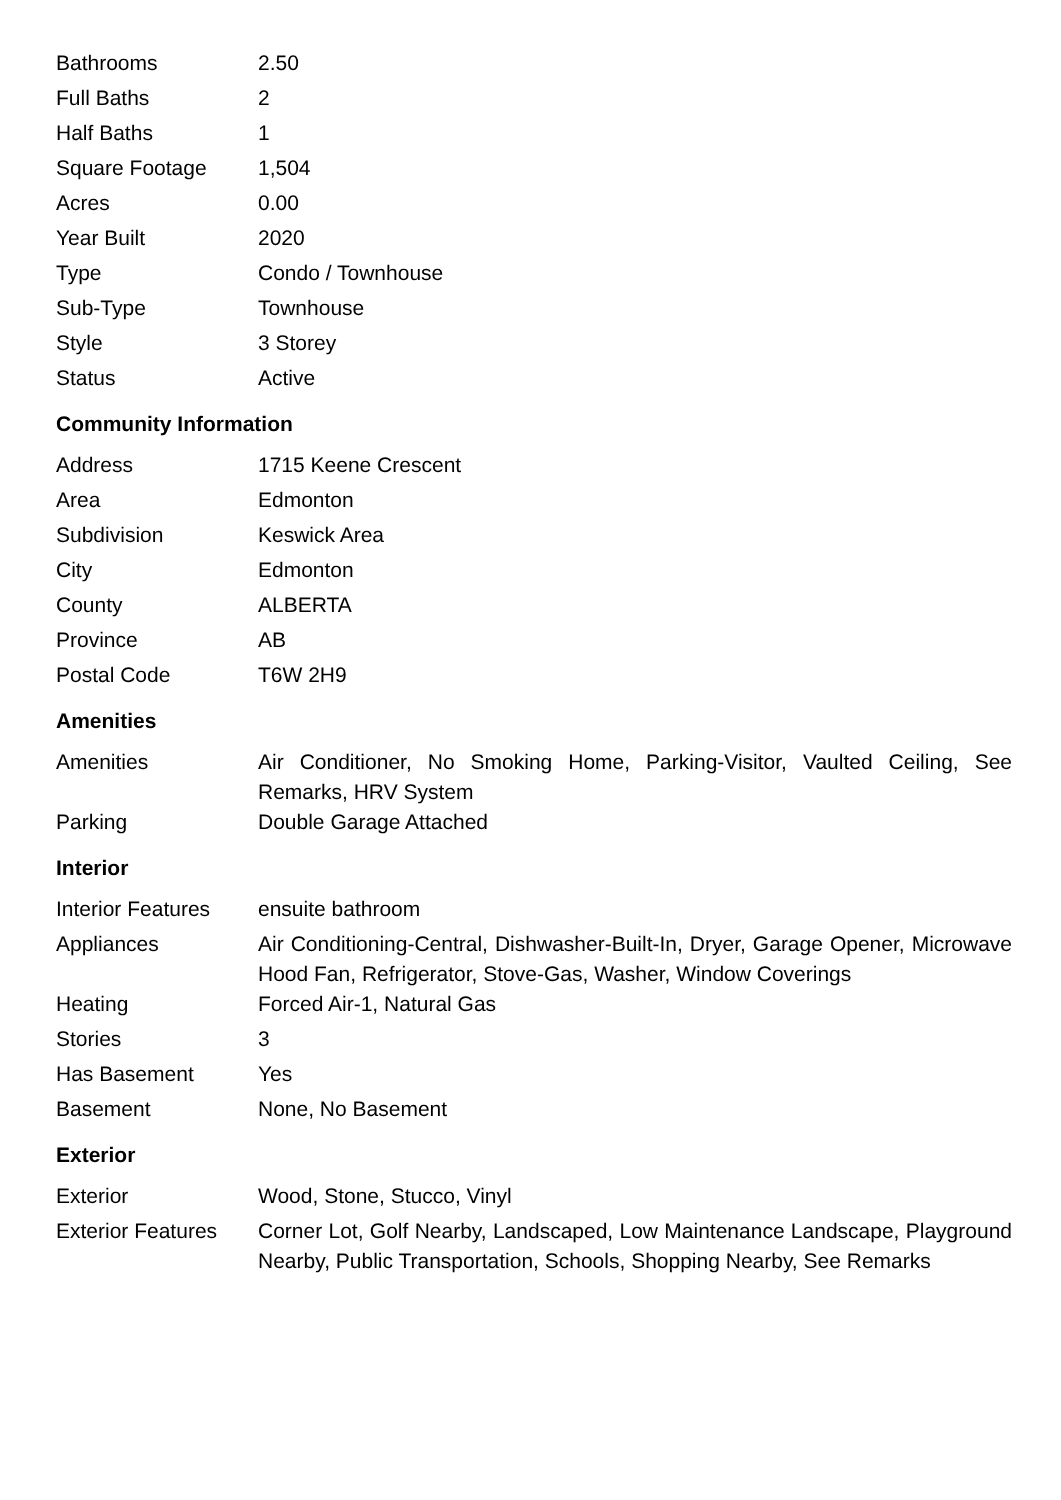| Bathrooms | 2.50 |
| Full Baths | 2 |
| Half Baths | 1 |
| Square Footage | 1,504 |
| Acres | 0.00 |
| Year Built | 2020 |
| Type | Condo / Townhouse |
| Sub-Type | Townhouse |
| Style | 3 Storey |
| Status | Active |
Community Information
| Address | 1715 Keene Crescent |
| Area | Edmonton |
| Subdivision | Keswick Area |
| City | Edmonton |
| County | ALBERTA |
| Province | AB |
| Postal Code | T6W 2H9 |
Amenities
| Amenities | Air Conditioner, No Smoking Home, Parking-Visitor, Vaulted Ceiling, See Remarks, HRV System |
| Parking | Double Garage Attached |
Interior
| Interior Features | ensuite bathroom |
| Appliances | Air Conditioning-Central, Dishwasher-Built-In, Dryer, Garage Opener, Microwave Hood Fan, Refrigerator, Stove-Gas, Washer, Window Coverings |
| Heating | Forced Air-1, Natural Gas |
| Stories | 3 |
| Has Basement | Yes |
| Basement | None, No Basement |
Exterior
| Exterior | Wood, Stone, Stucco, Vinyl |
| Exterior Features | Corner Lot, Golf Nearby, Landscaped, Low Maintenance Landscape, Playground Nearby, Public Transportation, Schools, Shopping Nearby, See Remarks |